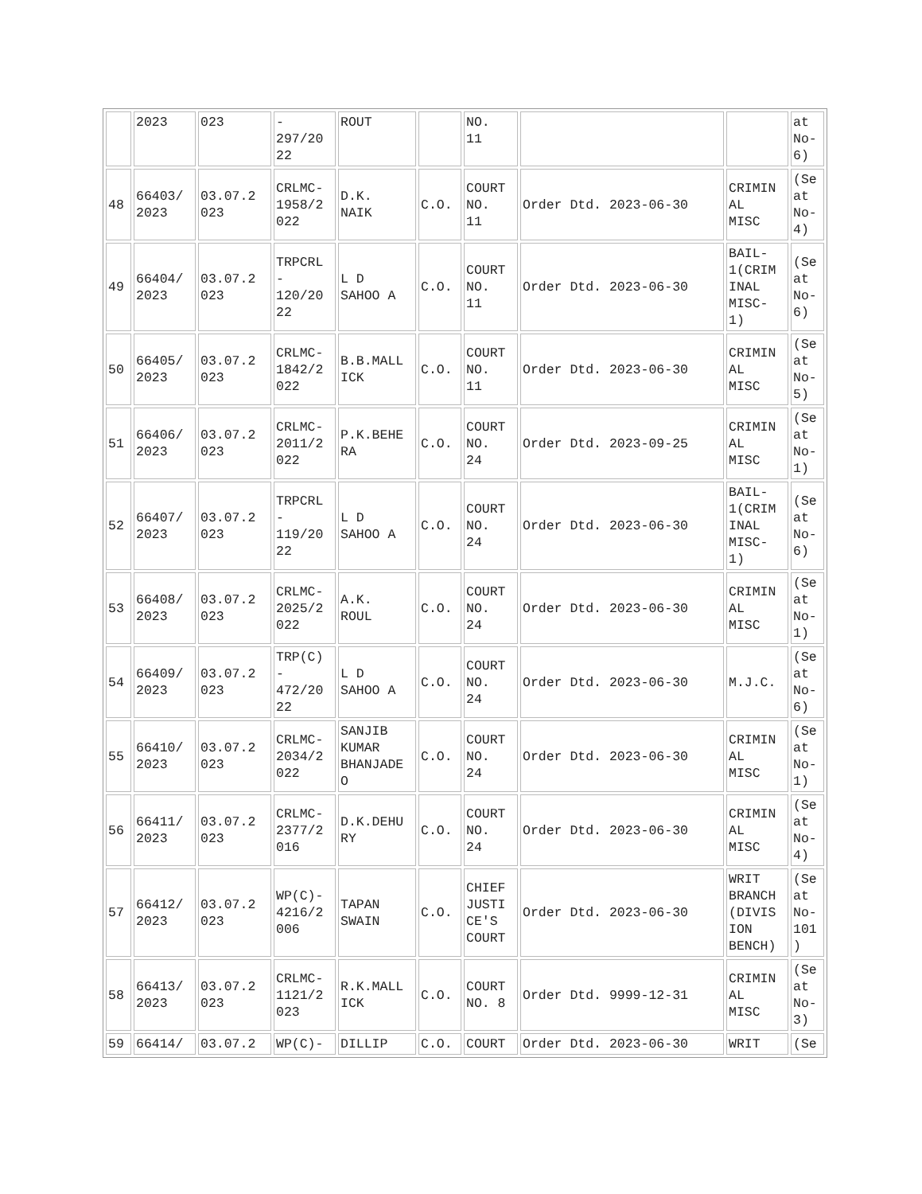| | 2023 | 023 | - 297/20 22 | ROUT | | NO. 11 | | | at No- 6) |
| 48 | 66403/ 2023 | 03.07.2 023 | CRLMC- 1958/2 022 | D.K. NAIK | C.O. | COURT NO. 11 | Order Dtd. 2023-06-30 | CRIMIN AL MISC | (Se at No- 4) |
| 49 | 66404/ 2023 | 03.07.2 023 | TRPCRL - 120/20 22 | L D SAHOO A | C.O. | COURT NO. 11 | Order Dtd. 2023-06-30 | BAIL- 1(CRIM INAL MISC- 1) | (Se at No- 6) |
| 50 | 66405/ 2023 | 03.07.2 023 | CRLMC- 1842/2 022 | B.B.MALL ICK | C.O. | COURT NO. 11 | Order Dtd. 2023-06-30 | CRIMIN AL MISC | (Se at No- 5) |
| 51 | 66406/ 2023 | 03.07.2 023 | CRLMC- 2011/2 022 | P.K.BEHE RA | C.O. | COURT NO. 24 | Order Dtd. 2023-09-25 | CRIMIN AL MISC | (Se at No- 1) |
| 52 | 66407/ 2023 | 03.07.2 023 | TRPCRL - 119/20 22 | L D SAHOO A | C.O. | COURT NO. 24 | Order Dtd. 2023-06-30 | BAIL- 1(CRIM INAL MISC- 1) | (Se at No- 6) |
| 53 | 66408/ 2023 | 03.07.2 023 | CRLMC- 2025/2 022 | A.K. ROUL | C.O. | COURT NO. 24 | Order Dtd. 2023-06-30 | CRIMIN AL MISC | (Se at No- 1) |
| 54 | 66409/ 2023 | 03.07.2 023 | TRP(C) - 472/20 22 | L D SAHOO A | C.O. | COURT NO. 24 | Order Dtd. 2023-06-30 | M.J.C. | (Se at No- 6) |
| 55 | 66410/ 2023 | 03.07.2 023 | CRLMC- 2034/2 022 | SANJIB KUMAR BHANJADE O | C.O. | COURT NO. 24 | Order Dtd. 2023-06-30 | CRIMIN AL MISC | (Se at No- 1) |
| 56 | 66411/ 2023 | 03.07.2 023 | CRLMC- 2377/2 016 | D.K.DEHU RY | C.O. | COURT NO. 24 | Order Dtd. 2023-06-30 | CRIMIN AL MISC | (Se at No- 4) |
| 57 | 66412/ 2023 | 03.07.2 023 | WP(C)- 4216/2 006 | TAPAN SWAIN | C.O. | CHIEF JUSTI CE'S COURT | Order Dtd. 2023-06-30 | WRIT BRANCH (DIVIS ION BENCH) | (Se at No- 101 ) |
| 58 | 66413/ 2023 | 03.07.2 023 | CRLMC- 1121/2 023 | R.K.MALL ICK | C.O. | COURT NO. 8 | Order Dtd. 9999-12-31 | CRIMIN AL MISC | (Se at No- 3) |
| 59 | 66414/ | 03.07.2 | WP(C)- | DILLIP | C.O. | COURT | Order Dtd. 2023-06-30 | WRIT | (Se |